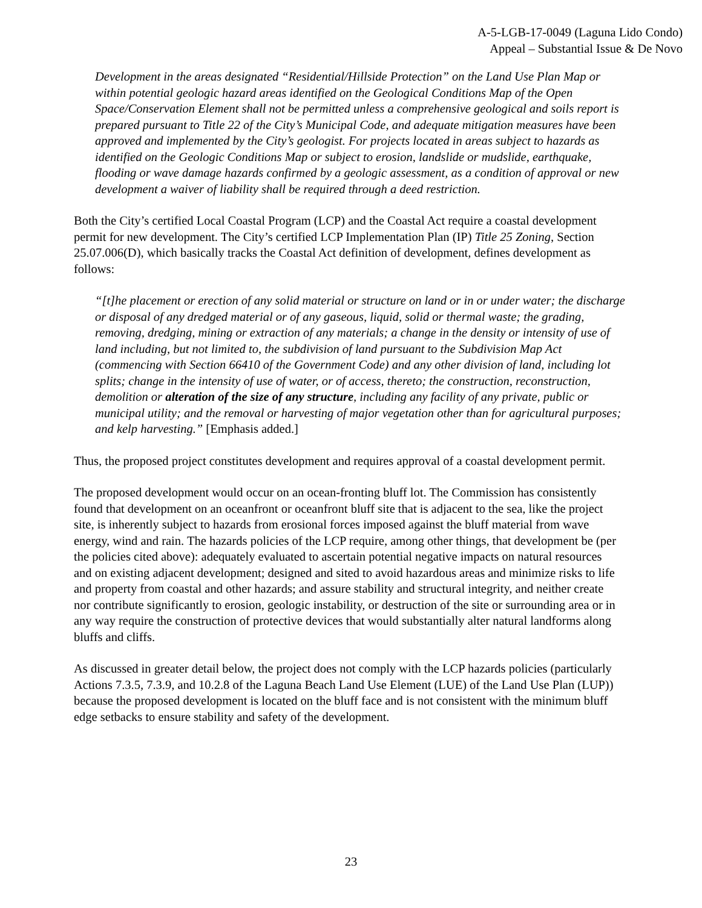A-5-LGB-17-0049 (Laguna Lido Condo)
Appeal – Substantial Issue & De Novo
Development in the areas designated “Residential/Hillside Protection” on the Land Use Plan Map or within potential geologic hazard areas identified on the Geological Conditions Map of the Open Space/Conservation Element shall not be permitted unless a comprehensive geological and soils report is prepared pursuant to Title 22 of the City’s Municipal Code, and adequate mitigation measures have been approved and implemented by the City’s geologist. For projects located in areas subject to hazards as identified on the Geologic Conditions Map or subject to erosion, landslide or mudslide, earthquake, flooding or wave damage hazards confirmed by a geologic assessment, as a condition of approval or new development a waiver of liability shall be required through a deed restriction.
Both the City’s certified Local Coastal Program (LCP) and the Coastal Act require a coastal development permit for new development. The City’s certified LCP Implementation Plan (IP) Title 25 Zoning, Section 25.07.006(D), which basically tracks the Coastal Act definition of development, defines development as follows:
“[t]he placement or erection of any solid material or structure on land or in or under water; the discharge or disposal of any dredged material or of any gaseous, liquid, solid or thermal waste; the grading, removing, dredging, mining or extraction of any materials; a change in the density or intensity of use of land including, but not limited to, the subdivision of land pursuant to the Subdivision Map Act (commencing with Section 66410 of the Government Code) and any other division of land, including lot splits; change in the intensity of use of water, or of access, thereto; the construction, reconstruction, demolition or alteration of the size of any structure, including any facility of any private, public or municipal utility; and the removal or harvesting of major vegetation other than for agricultural purposes; and kelp harvesting.” [Emphasis added.]
Thus, the proposed project constitutes development and requires approval of a coastal development permit.
The proposed development would occur on an ocean-fronting bluff lot. The Commission has consistently found that development on an oceanfront or oceanfront bluff site that is adjacent to the sea, like the project site, is inherently subject to hazards from erosional forces imposed against the bluff material from wave energy, wind and rain. The hazards policies of the LCP require, among other things, that development be (per the policies cited above): adequately evaluated to ascertain potential negative impacts on natural resources and on existing adjacent development; designed and sited to avoid hazardous areas and minimize risks to life and property from coastal and other hazards; and assure stability and structural integrity, and neither create nor contribute significantly to erosion, geologic instability, or destruction of the site or surrounding area or in any way require the construction of protective devices that would substantially alter natural landforms along bluffs and cliffs.
As discussed in greater detail below, the project does not comply with the LCP hazards policies (particularly Actions 7.3.5, 7.3.9, and 10.2.8 of the Laguna Beach Land Use Element (LUE) of the Land Use Plan (LUP)) because the proposed development is located on the bluff face and is not consistent with the minimum bluff edge setbacks to ensure stability and safety of the development.
23